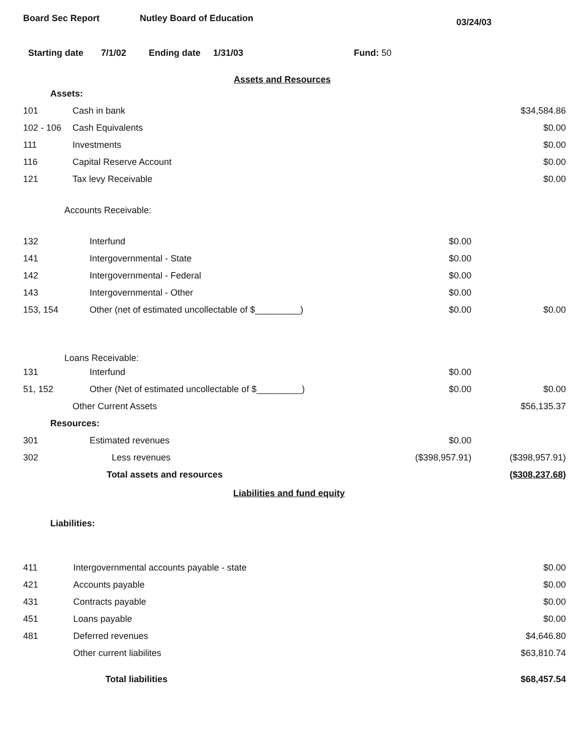Board Sec Report Nutley Board of Education 03/24/03
Starting date 7/1/02 Ending date 1/31/03 Fund: 50
Assets and Resources
| Assets: | | | |
| 101 | Cash in bank | | $34,584.86 |
| 102 - 106 | Cash Equivalents | | $0.00 |
| 111 | Investments | | $0.00 |
| 116 | Capital Reserve Account | | $0.00 |
| 121 | Tax levy Receivable | | $0.00 |
| Accounts Receivable: | | | |
| 132 | Interfund | $0.00 | |
| 141 | Intergovernmental - State | $0.00 | |
| 142 | Intergovernmental - Federal | $0.00 | |
| 143 | Intergovernmental - Other | $0.00 | |
| 153, 154 | Other (net of estimated uncollectable of $_________) | $0.00 | $0.00 |
| Loans Receivable: | | | |
| 131 | Interfund | $0.00 | |
| 51, 152 | Other (Net of estimated uncollectable of $_________) | $0.00 | $0.00 |
| | Other Current Assets | | $56,135.37 |
| Resources: | | | |
| 301 | Estimated revenues | $0.00 | |
| 302 | Less revenues | ($398,957.91) | ($398,957.91) |
| | Total assets and resources | | ($308,237.68) |
Liabilities and fund equity
| Liabilities: | | | |
| 411 | Intergovernmental accounts payable - state | | $0.00 |
| 421 | Accounts payable | | $0.00 |
| 431 | Contracts payable | | $0.00 |
| 451 | Loans payable | | $0.00 |
| 481 | Deferred revenues | | $4,646.80 |
| | Other current liabilites | | $63,810.74 |
| | Total liabilities | | $68,457.54 |